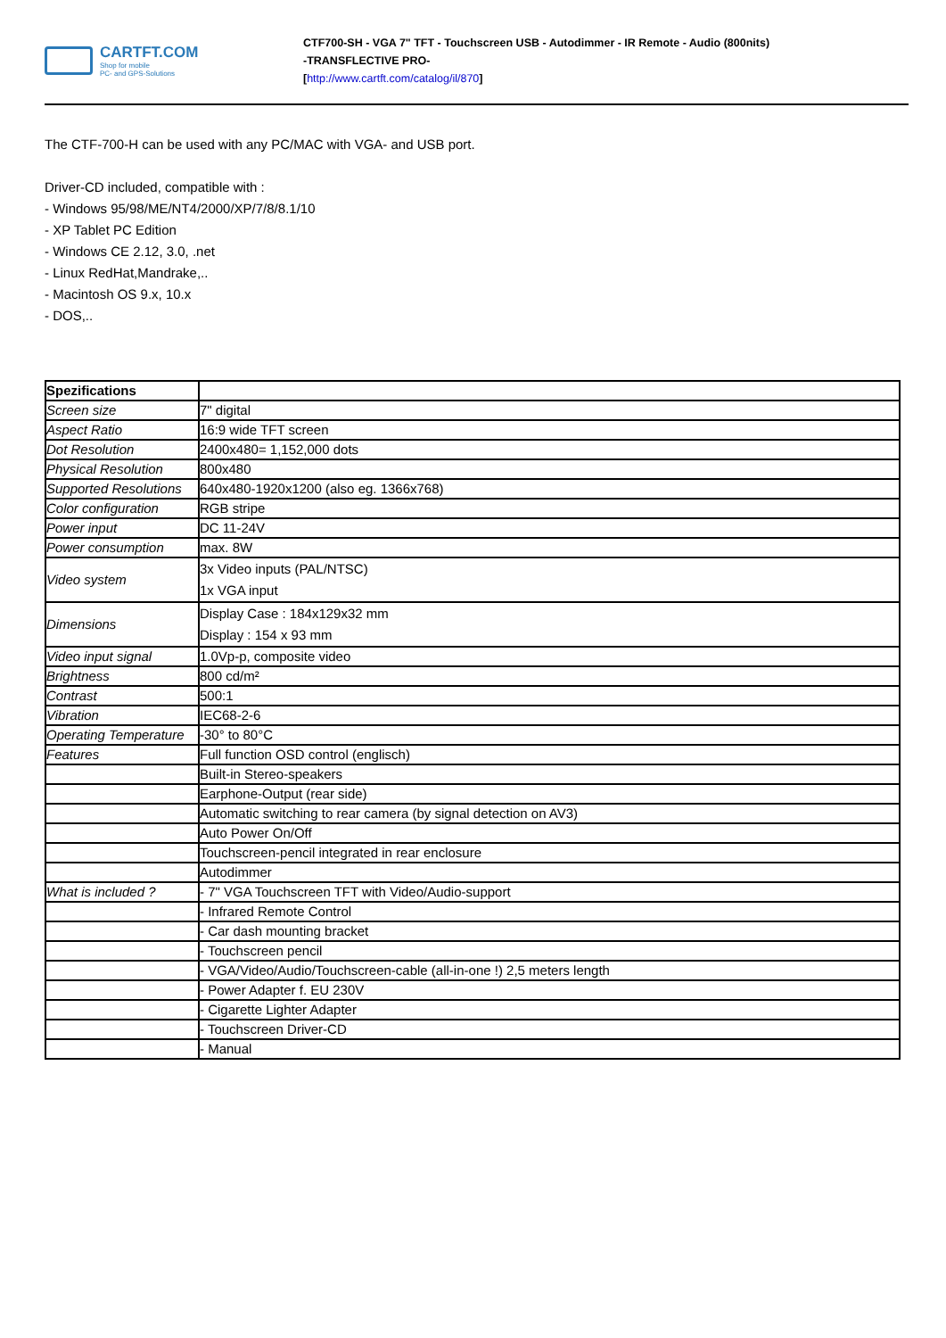CARTFT.COM
Shop for mobile
PC- and GPS-Solutions
CTF700-SH - VGA 7" TFT - Touchscreen USB - Autodimmer - IR Remote - Audio (800nits)
-TRANSFLECTIVE PRO-
[http://www.cartft.com/catalog/il/870]
The CTF-700-H can be used with any PC/MAC with VGA- and USB port.
Driver-CD included, compatible with :
- Windows 95/98/ME/NT4/2000/XP/7/8/8.1/10
- XP Tablet PC Edition
- Windows CE 2.12, 3.0, .net
- Linux RedHat,Mandrake,..
- Macintosh OS 9.x, 10.x
- DOS,..
| Spezifications | |
| Screen size | 7" digital |
| Aspect Ratio | 16:9 wide TFT screen |
| Dot Resolution | 2400x480= 1,152,000 dots |
| Physical Resolution | 800x480 |
| Supported Resolutions | 640x480-1920x1200 (also eg. 1366x768) |
| Color configuration | RGB stripe |
| Power input | DC 11-24V |
| Power consumption | max. 8W |
| Video system | 3x Video inputs (PAL/NTSC) 1x VGA input |
| Dimensions | Display Case : 184x129x32 mm Display : 154 x 93 mm |
| Video input signal | 1.0Vp-p, composite video |
| Brightness | 800 cd/m² |
| Contrast | 500:1 |
| Vibration | IEC68-2-6 |
| Operating Temperature | -30° to 80°C |
| Features | Full function OSD control (englisch) |
| | Built-in Stereo-speakers |
| | Earphone-Output (rear side) |
| | Automatic switching to rear camera (by signal detection on AV3) |
| | Auto Power On/Off |
| | Touchscreen-pencil integrated in rear enclosure |
| | Autodimmer |
| What is included ? | - 7" VGA Touchscreen TFT with Video/Audio-support |
| | - Infrared Remote Control |
| | - Car dash mounting bracket |
| | - Touchscreen pencil |
| | - VGA/Video/Audio/Touchscreen-cable (all-in-one !) 2,5 meters length |
| | - Power Adapter f. EU 230V |
| | - Cigarette Lighter Adapter |
| | - Touchscreen Driver-CD |
| | - Manual |